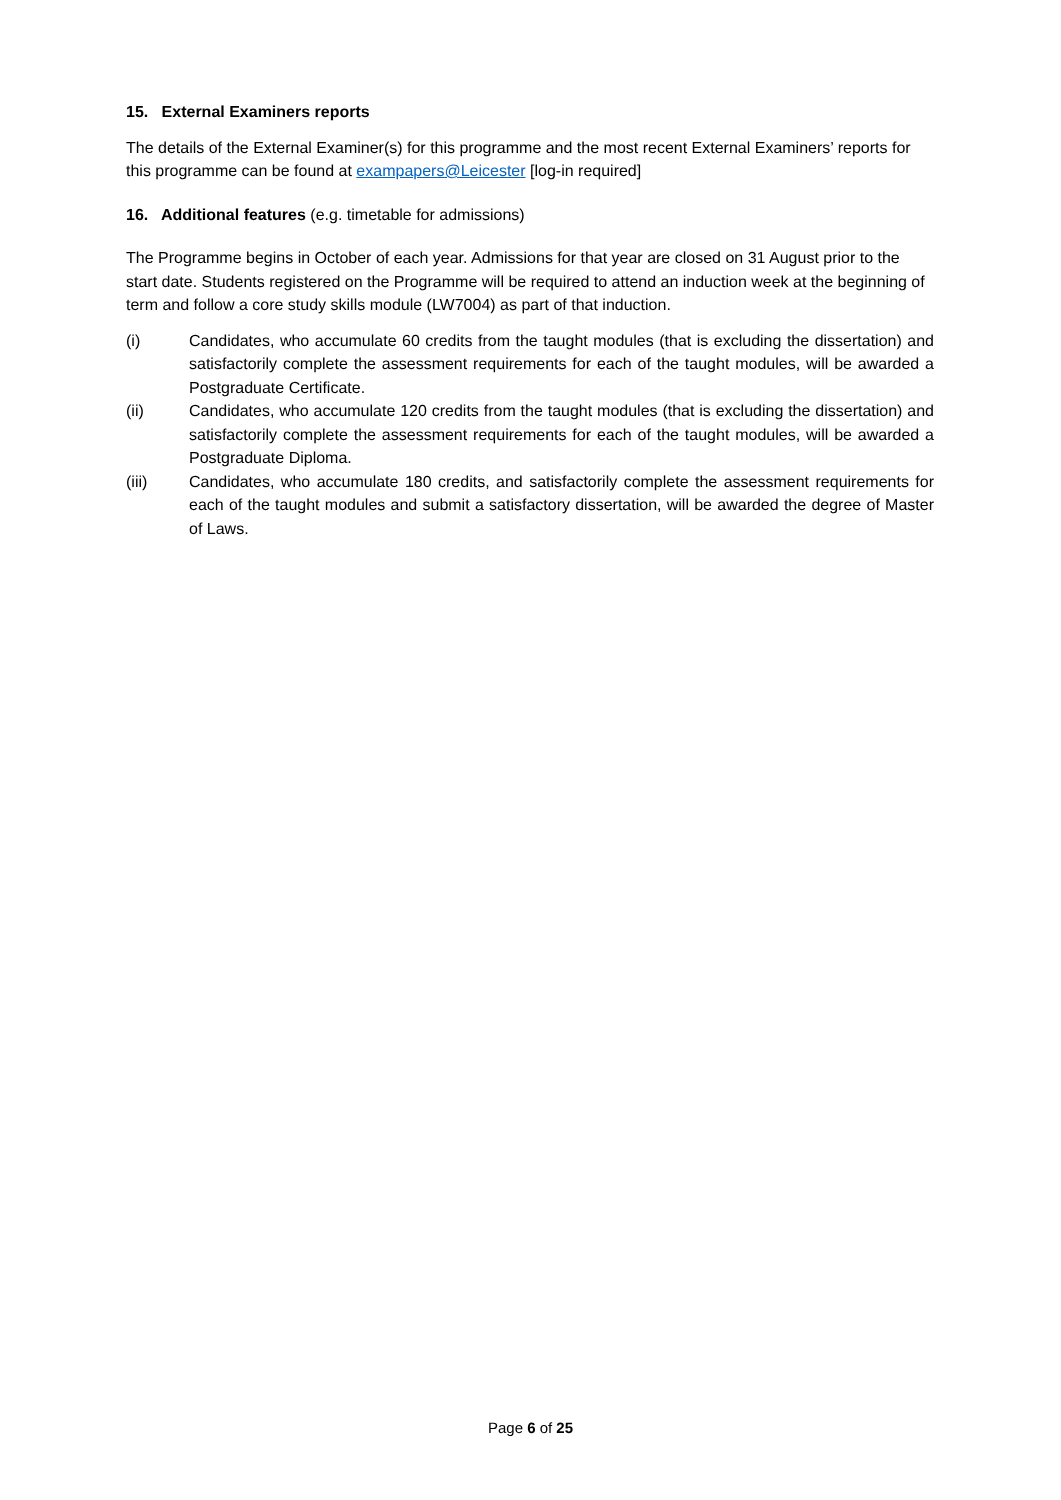15. External Examiners reports
The details of the External Examiner(s) for this programme and the most recent External Examiners’ reports for this programme can be found at exampapers@Leicester [log-in required]
16. Additional features (e.g. timetable for admissions)
The Programme begins in October of each year. Admissions for that year are closed on 31 August prior to the start date. Students registered on the Programme will be required to attend an induction week at the beginning of term and follow a core study skills module (LW7004) as part of that induction.
(i) Candidates, who accumulate 60 credits from the taught modules (that is excluding the dissertation) and satisfactorily complete the assessment requirements for each of the taught modules, will be awarded a Postgraduate Certificate.
(ii) Candidates, who accumulate 120 credits from the taught modules (that is excluding the dissertation) and satisfactorily complete the assessment requirements for each of the taught modules, will be awarded a Postgraduate Diploma.
(iii) Candidates, who accumulate 180 credits, and satisfactorily complete the assessment requirements for each of the taught modules and submit a satisfactory dissertation, will be awarded the degree of Master of Laws.
Page 6 of 25